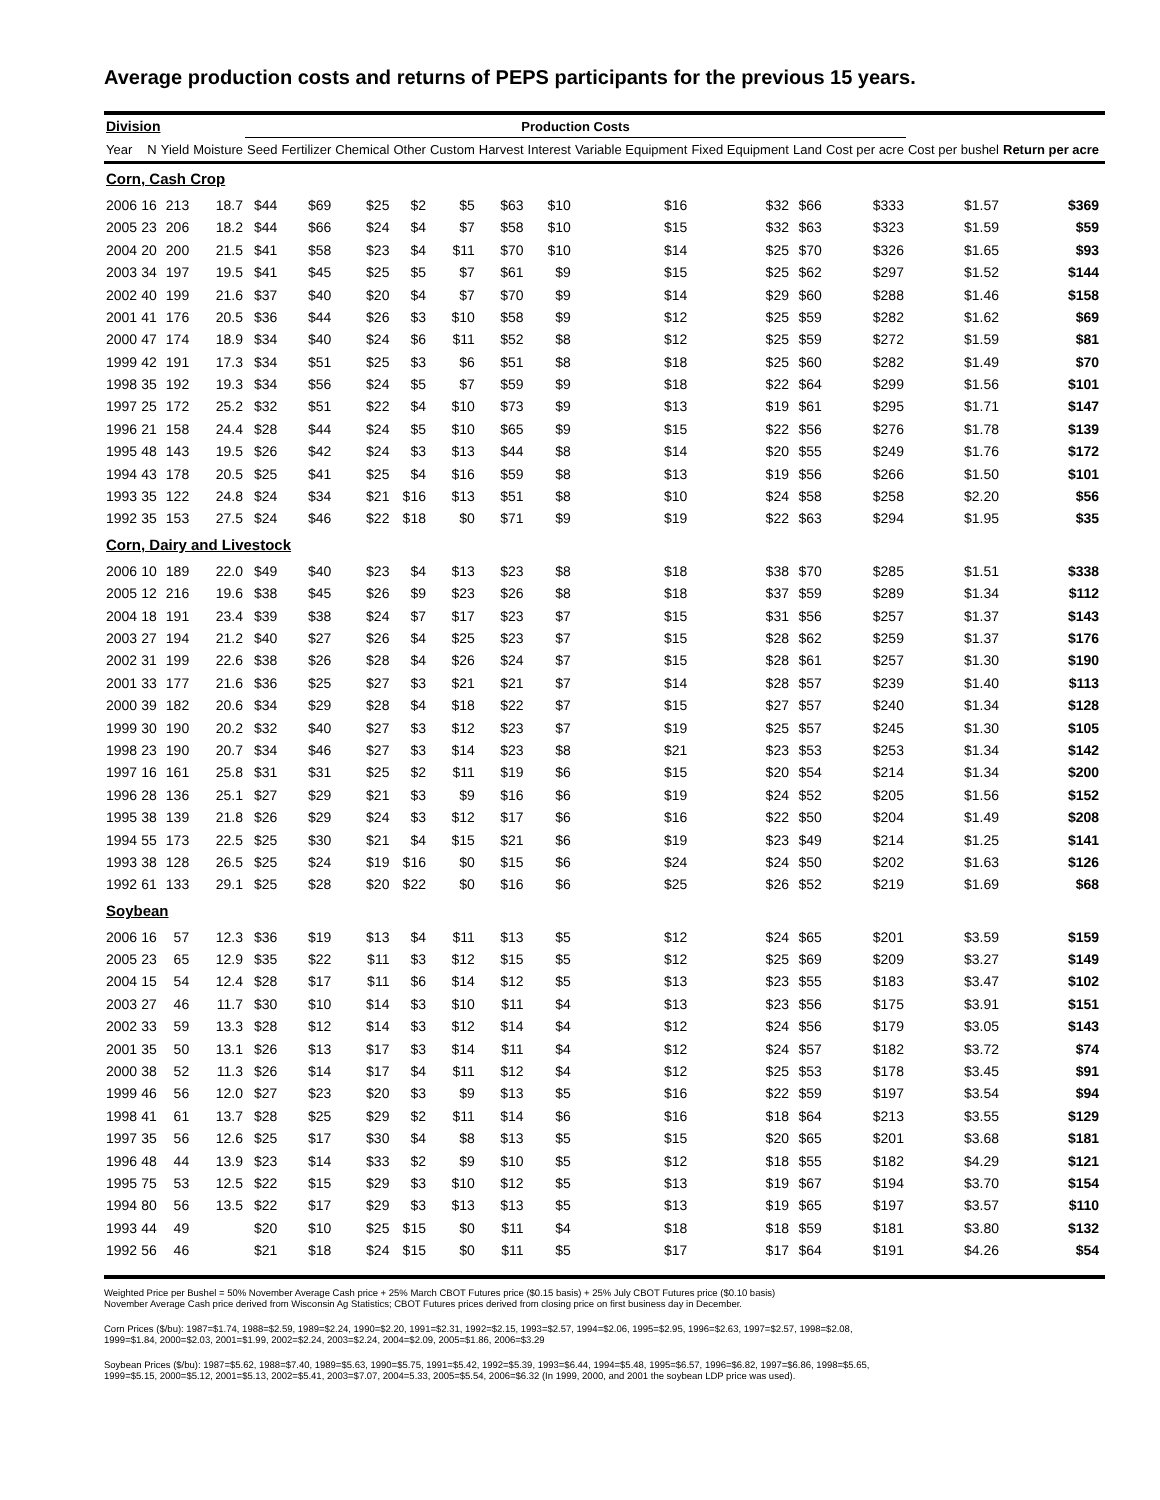Average production costs and returns of PEPS participants for the previous 15 years.
| Division | | | | Production Costs | | | | | | | | | | | | | |
| Year | N | Yield | Moisture | Seed | Fertilizer | Chemical | Other | Custom | Harvest | Interest | Variable Equipment | Fixed Equipment | Land | Cost per acre | Cost per bushel | Return per acre | |
| Corn, Cash Crop | | | | | | | | | | | | | | | | | |
| 2006 | 16 | 213 | 18.7 | $44 | $69 | $25 | $2 | $5 | $63 | $10 | $16 | $32 | $66 | $333 | $1.57 | $369 | |
| 2005 | 23 | 206 | 18.2 | $44 | $66 | $24 | $4 | $7 | $58 | $10 | $15 | $32 | $63 | $323 | $1.59 | $59 | |
| 2004 | 20 | 200 | 21.5 | $41 | $58 | $23 | $4 | $11 | $70 | $10 | $14 | $25 | $70 | $326 | $1.65 | $93 | |
| 2003 | 34 | 197 | 19.5 | $41 | $45 | $25 | $5 | $7 | $61 | $9 | $15 | $25 | $62 | $297 | $1.52 | $144 | |
| 2002 | 40 | 199 | 21.6 | $37 | $40 | $20 | $4 | $7 | $70 | $9 | $14 | $29 | $60 | $288 | $1.46 | $158 | |
| 2001 | 41 | 176 | 20.5 | $36 | $44 | $26 | $3 | $10 | $58 | $9 | $12 | $25 | $59 | $282 | $1.62 | $69 | |
| 2000 | 47 | 174 | 18.9 | $34 | $40 | $24 | $6 | $11 | $52 | $8 | $12 | $25 | $59 | $272 | $1.59 | $81 | |
| 1999 | 42 | 191 | 17.3 | $34 | $51 | $25 | $3 | $6 | $51 | $8 | $18 | $25 | $60 | $282 | $1.49 | $70 | |
| 1998 | 35 | 192 | 19.3 | $34 | $56 | $24 | $5 | $7 | $59 | $9 | $18 | $22 | $64 | $299 | $1.56 | $101 | |
| 1997 | 25 | 172 | 25.2 | $32 | $51 | $22 | $4 | $10 | $73 | $9 | $13 | $19 | $61 | $295 | $1.71 | $147 | |
| 1996 | 21 | 158 | 24.4 | $28 | $44 | $24 | $5 | $10 | $65 | $9 | $15 | $22 | $56 | $276 | $1.78 | $139 | |
| 1995 | 48 | 143 | 19.5 | $26 | $42 | $24 | $3 | $13 | $44 | $8 | $14 | $20 | $55 | $249 | $1.76 | $172 | |
| 1994 | 43 | 178 | 20.5 | $25 | $41 | $25 | $4 | $16 | $59 | $8 | $13 | $19 | $56 | $266 | $1.50 | $101 | |
| 1993 | 35 | 122 | 24.8 | $24 | $34 | $21 | $16 | $13 | $51 | $8 | $10 | $24 | $58 | $258 | $2.20 | $56 | |
| 1992 | 35 | 153 | 27.5 | $24 | $46 | $22 | $18 | $0 | $71 | $9 | $19 | $22 | $63 | $294 | $1.95 | $35 | |
| Corn, Dairy and Livestock | | | | | | | | | | | | | | | | | |
| 2006 | 10 | 189 | 22.0 | $49 | $40 | $23 | $4 | $13 | $23 | $8 | $18 | $38 | $70 | $285 | $1.51 | $338 | |
| 2005 | 12 | 216 | 19.6 | $38 | $45 | $26 | $9 | $23 | $26 | $8 | $18 | $37 | $59 | $289 | $1.34 | $112 | |
| 2004 | 18 | 191 | 23.4 | $39 | $38 | $24 | $7 | $17 | $23 | $7 | $15 | $31 | $56 | $257 | $1.37 | $143 | |
| 2003 | 27 | 194 | 21.2 | $40 | $27 | $26 | $4 | $25 | $23 | $7 | $15 | $28 | $62 | $259 | $1.37 | $176 | |
| 2002 | 31 | 199 | 22.6 | $38 | $26 | $28 | $4 | $26 | $24 | $7 | $15 | $28 | $61 | $257 | $1.30 | $190 | |
| 2001 | 33 | 177 | 21.6 | $36 | $25 | $27 | $3 | $21 | $21 | $7 | $14 | $28 | $57 | $239 | $1.40 | $113 | |
| 2000 | 39 | 182 | 20.6 | $34 | $29 | $28 | $4 | $18 | $22 | $7 | $15 | $27 | $57 | $240 | $1.34 | $128 | |
| 1999 | 30 | 190 | 20.2 | $32 | $40 | $27 | $3 | $12 | $23 | $7 | $19 | $25 | $57 | $245 | $1.30 | $105 | |
| 1998 | 23 | 190 | 20.7 | $34 | $46 | $27 | $3 | $14 | $23 | $8 | $21 | $23 | $53 | $253 | $1.34 | $142 | |
| 1997 | 16 | 161 | 25.8 | $31 | $31 | $25 | $2 | $11 | $19 | $6 | $15 | $20 | $54 | $214 | $1.34 | $200 | |
| 1996 | 28 | 136 | 25.1 | $27 | $29 | $21 | $3 | $9 | $16 | $6 | $19 | $24 | $52 | $205 | $1.56 | $152 | |
| 1995 | 38 | 139 | 21.8 | $26 | $29 | $24 | $3 | $12 | $17 | $6 | $16 | $22 | $50 | $204 | $1.49 | $208 | |
| 1994 | 55 | 173 | 22.5 | $25 | $30 | $21 | $4 | $15 | $21 | $6 | $19 | $23 | $49 | $214 | $1.25 | $141 | |
| 1993 | 38 | 128 | 26.5 | $25 | $24 | $19 | $16 | $0 | $15 | $6 | $24 | $24 | $50 | $202 | $1.63 | $126 | |
| 1992 | 61 | 133 | 29.1 | $25 | $28 | $20 | $22 | $0 | $16 | $6 | $25 | $26 | $52 | $219 | $1.69 | $68 | |
| Soybean | | | | | | | | | | | | | | | | | |
| 2006 | 16 | 57 | 12.3 | $36 | $19 | $13 | $4 | $11 | $13 | $5 | $12 | $24 | $65 | $201 | $3.59 | $159 | |
| 2005 | 23 | 65 | 12.9 | $35 | $22 | $11 | $3 | $12 | $15 | $5 | $12 | $25 | $69 | $209 | $3.27 | $149 | |
| 2004 | 15 | 54 | 12.4 | $28 | $17 | $11 | $6 | $14 | $12 | $5 | $13 | $23 | $55 | $183 | $3.47 | $102 | |
| 2003 | 27 | 46 | 11.7 | $30 | $10 | $14 | $3 | $10 | $11 | $4 | $13 | $23 | $56 | $175 | $3.91 | $151 | |
| 2002 | 33 | 59 | 13.3 | $28 | $12 | $14 | $3 | $12 | $14 | $4 | $12 | $24 | $56 | $179 | $3.05 | $143 | |
| 2001 | 35 | 50 | 13.1 | $26 | $13 | $17 | $3 | $14 | $11 | $4 | $12 | $24 | $57 | $182 | $3.72 | $74 | |
| 2000 | 38 | 52 | 11.3 | $26 | $14 | $17 | $4 | $11 | $12 | $4 | $12 | $25 | $53 | $178 | $3.45 | $91 | |
| 1999 | 46 | 56 | 12.0 | $27 | $23 | $20 | $3 | $9 | $13 | $5 | $16 | $22 | $59 | $197 | $3.54 | $94 | |
| 1998 | 41 | 61 | 13.7 | $28 | $25 | $29 | $2 | $11 | $14 | $6 | $16 | $18 | $64 | $213 | $3.55 | $129 | |
| 1997 | 35 | 56 | 12.6 | $25 | $17 | $30 | $4 | $8 | $13 | $5 | $15 | $20 | $65 | $201 | $3.68 | $181 | |
| 1996 | 48 | 44 | 13.9 | $23 | $14 | $33 | $2 | $9 | $10 | $5 | $12 | $18 | $55 | $182 | $4.29 | $121 | |
| 1995 | 75 | 53 | 12.5 | $22 | $15 | $29 | $3 | $10 | $12 | $5 | $13 | $19 | $67 | $194 | $3.70 | $154 | |
| 1994 | 80 | 56 | 13.5 | $22 | $17 | $29 | $3 | $13 | $13 | $5 | $13 | $19 | $65 | $197 | $3.57 | $110 | |
| 1993 | 44 | 49 | | $20 | $10 | $25 | $15 | $0 | $11 | $4 | $18 | $18 | $59 | $181 | $3.80 | $132 | |
| 1992 | 56 | 46 | | $21 | $18 | $24 | $15 | $0 | $11 | $5 | $17 | $17 | $64 | $191 | $4.26 | $54 | |
Weighted Price per Bushel = 50% November Average Cash price + 25% March CBOT Futures price ($0.15 basis) + 25% July CBOT Futures price ($0.10 basis)
November Average Cash price derived from Wisconsin Ag Statistics; CBOT Futures prices derived from closing price on first business day in December.
Corn Prices ($/bu): 1987=$1.74, 1988=$2.59, 1989=$2.24, 1990=$2.20, 1991=$2.31, 1992=$2.15, 1993=$2.57, 1994=$2.06, 1995=$2.95, 1996=$2.63, 1997=$2.57, 1998=$2.08,
1999=$1.84, 2000=$2.03, 2001=$1.99, 2002=$2.24, 2003=$2.24, 2004=$2.09, 2005=$1.86, 2006=$3.29
Soybean Prices ($/bu): 1987=$5.62, 1988=$7.40, 1989=$5.63, 1990=$5.75, 1991=$5.42, 1992=$5.39, 1993=$6.44, 1994=$5.48, 1995=$6.57, 1996=$6.82, 1997=$6.86, 1998=$5.65,
1999=$5.15, 2000=$5.12, 2001=$5.13, 2002=$5.41, 2003=$7.07, 2004=5.33, 2005=$5.54, 2006=$6.32 (In 1999, 2000, and 2001 the soybean LDP price was used).